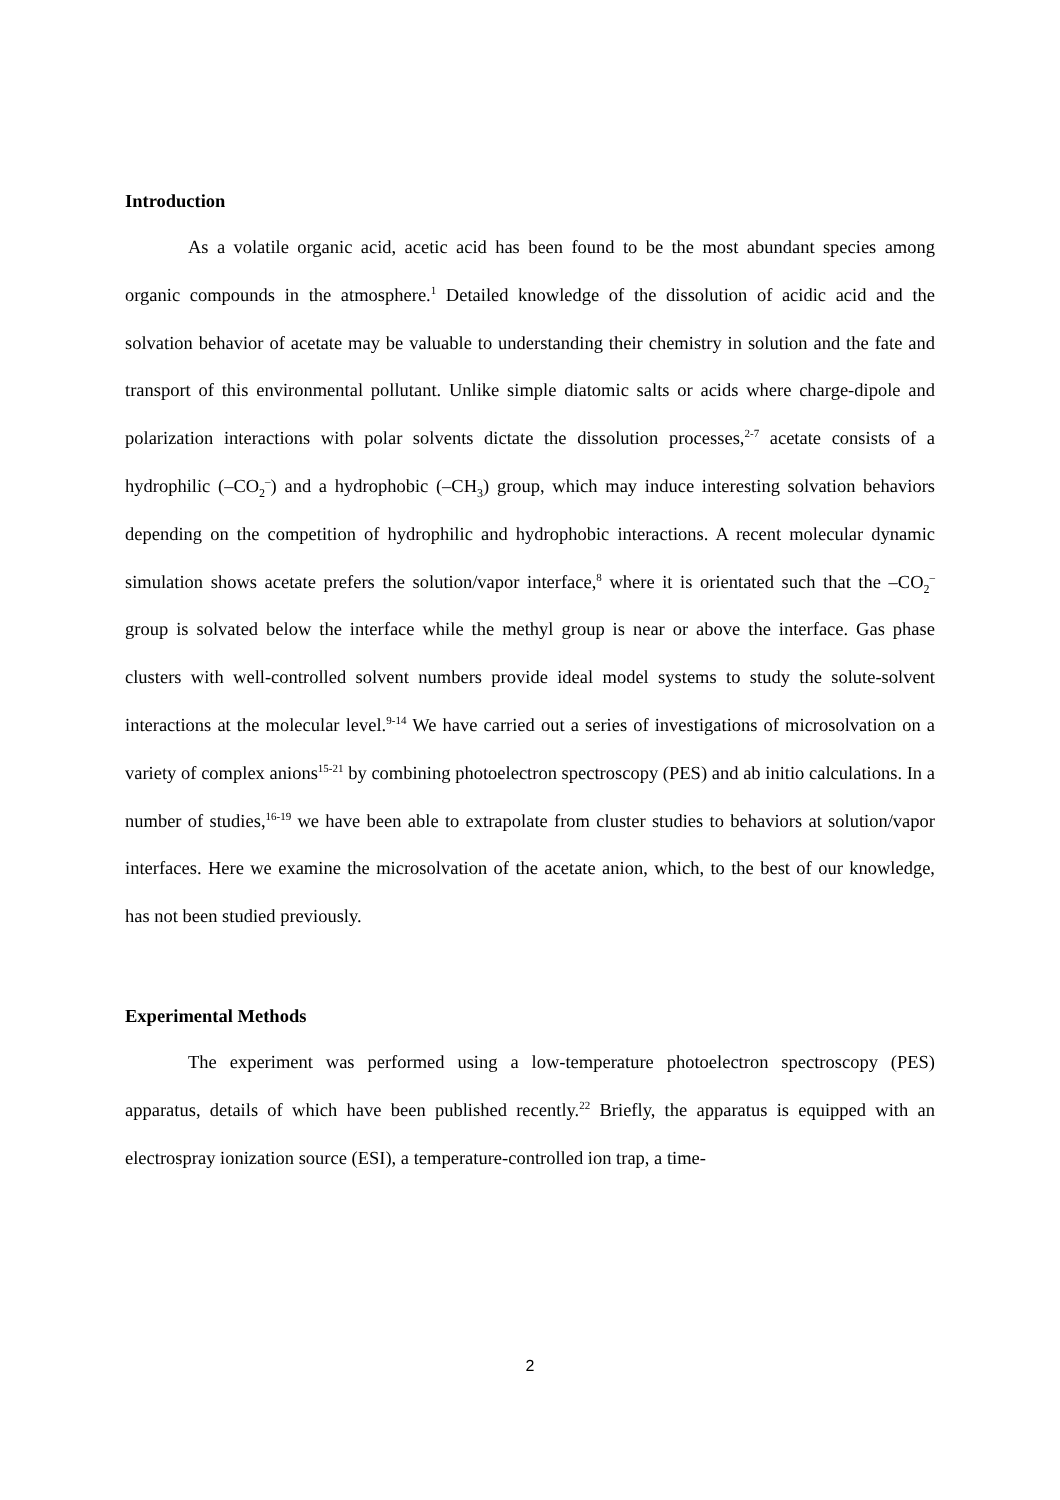Introduction
As a volatile organic acid, acetic acid has been found to be the most abundant species among organic compounds in the atmosphere.<sup>1</sup> Detailed knowledge of the dissolution of acidic acid and the solvation behavior of acetate may be valuable to understanding their chemistry in solution and the fate and transport of this environmental pollutant. Unlike simple diatomic salts or acids where charge-dipole and polarization interactions with polar solvents dictate the dissolution processes,<sup>2-7</sup> acetate consists of a hydrophilic (–CO<sub>2</sub><sup>–</sup>) and a hydrophobic (–CH<sub>3</sub>) group, which may induce interesting solvation behaviors depending on the competition of hydrophilic and hydrophobic interactions. A recent molecular dynamic simulation shows acetate prefers the solution/vapor interface,<sup>8</sup> where it is orientated such that the –CO<sub>2</sub><sup>–</sup> group is solvated below the interface while the methyl group is near or above the interface. Gas phase clusters with well-controlled solvent numbers provide ideal model systems to study the solute-solvent interactions at the molecular level.<sup>9-14</sup> We have carried out a series of investigations of microsolvation on a variety of complex anions<sup>15-21</sup> by combining photoelectron spectroscopy (PES) and ab initio calculations. In a number of studies,<sup>16-19</sup> we have been able to extrapolate from cluster studies to behaviors at solution/vapor interfaces. Here we examine the microsolvation of the acetate anion, which, to the best of our knowledge, has not been studied previously.
Experimental Methods
The experiment was performed using a low-temperature photoelectron spectroscopy (PES) apparatus, details of which have been published recently.<sup>22</sup> Briefly, the apparatus is equipped with an electrospray ionization source (ESI), a temperature-controlled ion trap, a time-
2